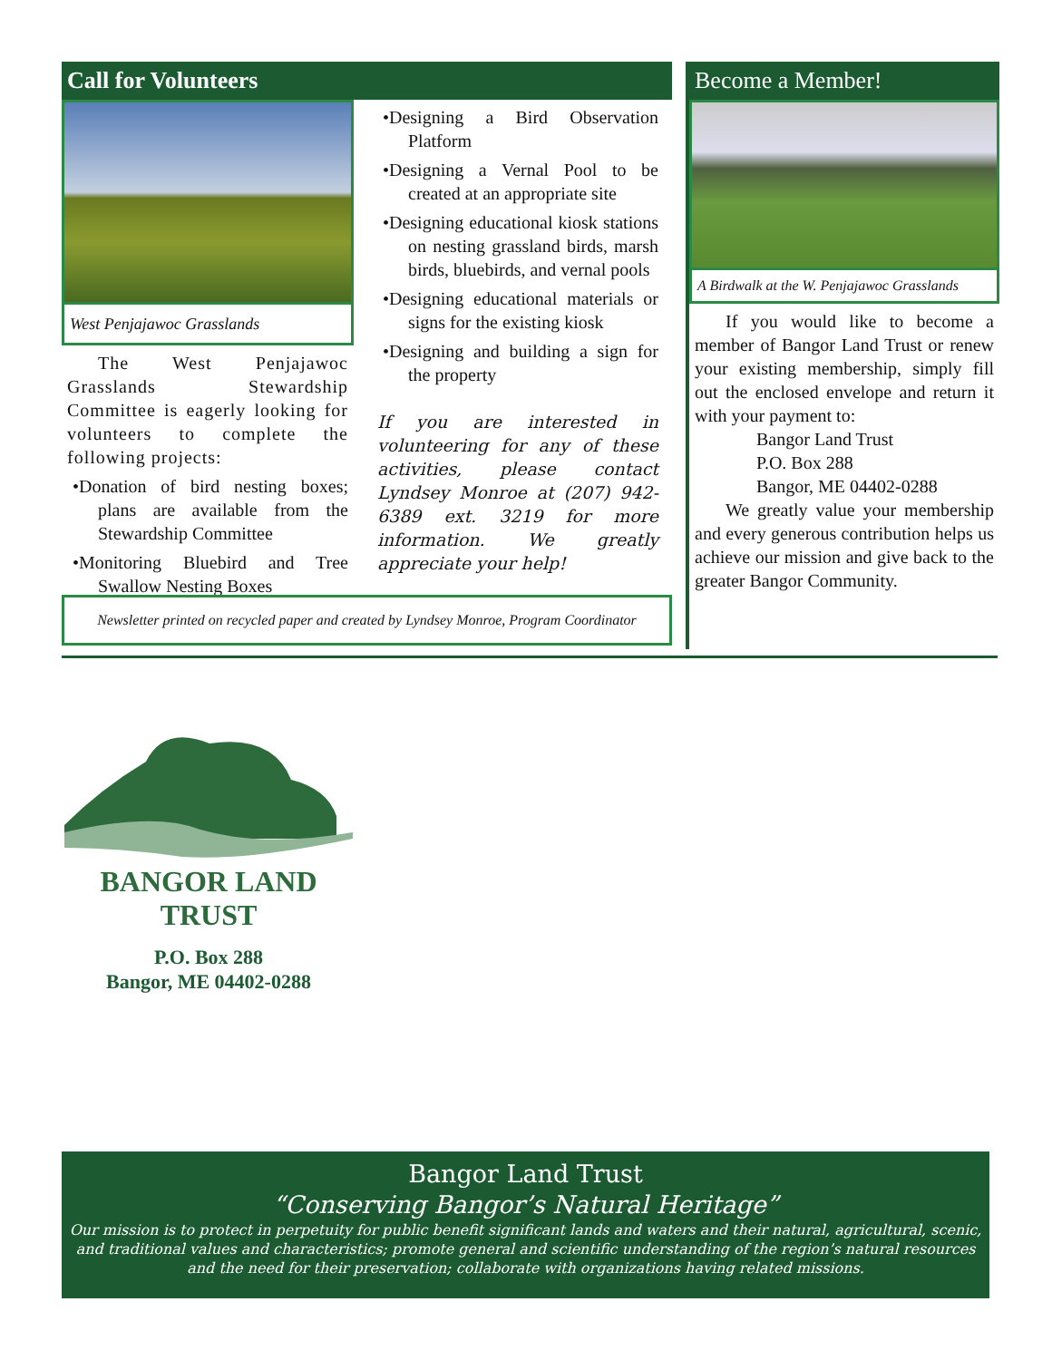Call for Volunteers
West Penjajawoc Grasslands
The West Penjajawoc Grasslands Stewardship Committee is eagerly looking for volunteers to complete the following projects:
•Donation of bird nesting boxes; plans are available from the Stewardship Committee
•Monitoring Bluebird and Tree Swallow Nesting Boxes
•Designing a Bird Observation Platform
•Designing a Vernal Pool to be created at an appropriate site
•Designing educational kiosk stations on nesting grassland birds, marsh birds, bluebirds, and vernal pools
•Designing educational materials or signs for the existing kiosk
•Designing and building a sign for the property
If you are interested in volunteering for any of these activities, please contact Lyndsey Monroe at (207) 942-6389 ext. 3219 for more information. We greatly appreciate your help!
Newsletter printed on recycled paper and created by Lyndsey Monroe, Program Coordinator
Become a Member!
A Birdwalk at the W. Penjajawoc Grasslands
If you would like to become a member of Bangor Land Trust or renew your existing membership, simply fill out the enclosed envelope and return it with your payment to:
Bangor Land Trust
P.O. Box 288
Bangor, ME 04402-0288
We greatly value your membership and every generous contribution helps us achieve our mission and give back to the greater Bangor Community.
BANGOR LAND TRUST
P.O. Box 288
Bangor, ME 04402-0288
Bangor Land Trust
“Conserving Bangor’s Natural Heritage”
Our mission is to protect in perpetuity for public benefit significant lands and waters and their natural, agricultural, scenic, and traditional values and characteristics; promote general and scientific understanding of the region’s natural resources and the need for their preservation; collaborate with organizations having related missions.